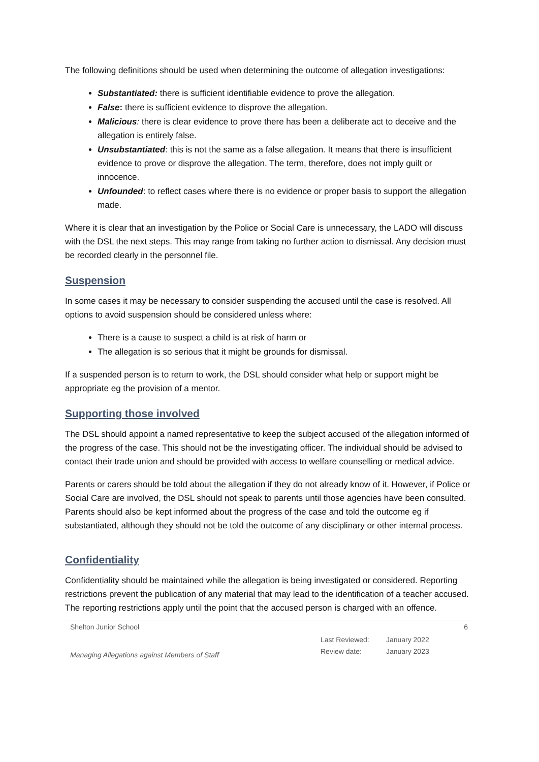The following definitions should be used when determining the outcome of allegation investigations:
Substantiated: there is sufficient identifiable evidence to prove the allegation.
False: there is sufficient evidence to disprove the allegation.
Malicious: there is clear evidence to prove there has been a deliberate act to deceive and the allegation is entirely false.
Unsubstantiated: this is not the same as a false allegation. It means that there is insufficient evidence to prove or disprove the allegation. The term, therefore, does not imply guilt or innocence.
Unfounded: to reflect cases where there is no evidence or proper basis to support the allegation made.
Where it is clear that an investigation by the Police or Social Care is unnecessary, the LADO will discuss with the DSL the next steps. This may range from taking no further action to dismissal. Any decision must be recorded clearly in the personnel file.
Suspension
In some cases it may be necessary to consider suspending the accused until the case is resolved. All options to avoid suspension should be considered unless where:
There is a cause to suspect a child is at risk of harm or
The allegation is so serious that it might be grounds for dismissal.
If a suspended person is to return to work, the DSL should consider what help or support might be appropriate eg the provision of a mentor.
Supporting those involved
The DSL should appoint a named representative to keep the subject accused of the allegation informed of the progress of the case. This should not be the investigating officer. The individual should be advised to contact their trade union and should be provided with access to welfare counselling or medical advice.
Parents or carers should be told about the allegation if they do not already know of it. However, if Police or Social Care are involved, the DSL should not speak to parents until those agencies have been consulted. Parents should also be kept informed about the progress of the case and told the outcome eg if substantiated, although they should not be told the outcome of any disciplinary or other internal process.
Confidentiality
Confidentiality should be maintained while the allegation is being investigated or considered. Reporting restrictions prevent the publication of any material that may lead to the identification of a teacher accused. The reporting restrictions apply until the point that the accused person is charged with an offence.
Shelton Junior School 6
Managing Allegations against Members of Staff
Last Reviewed: January 2022
Review date: January 2023